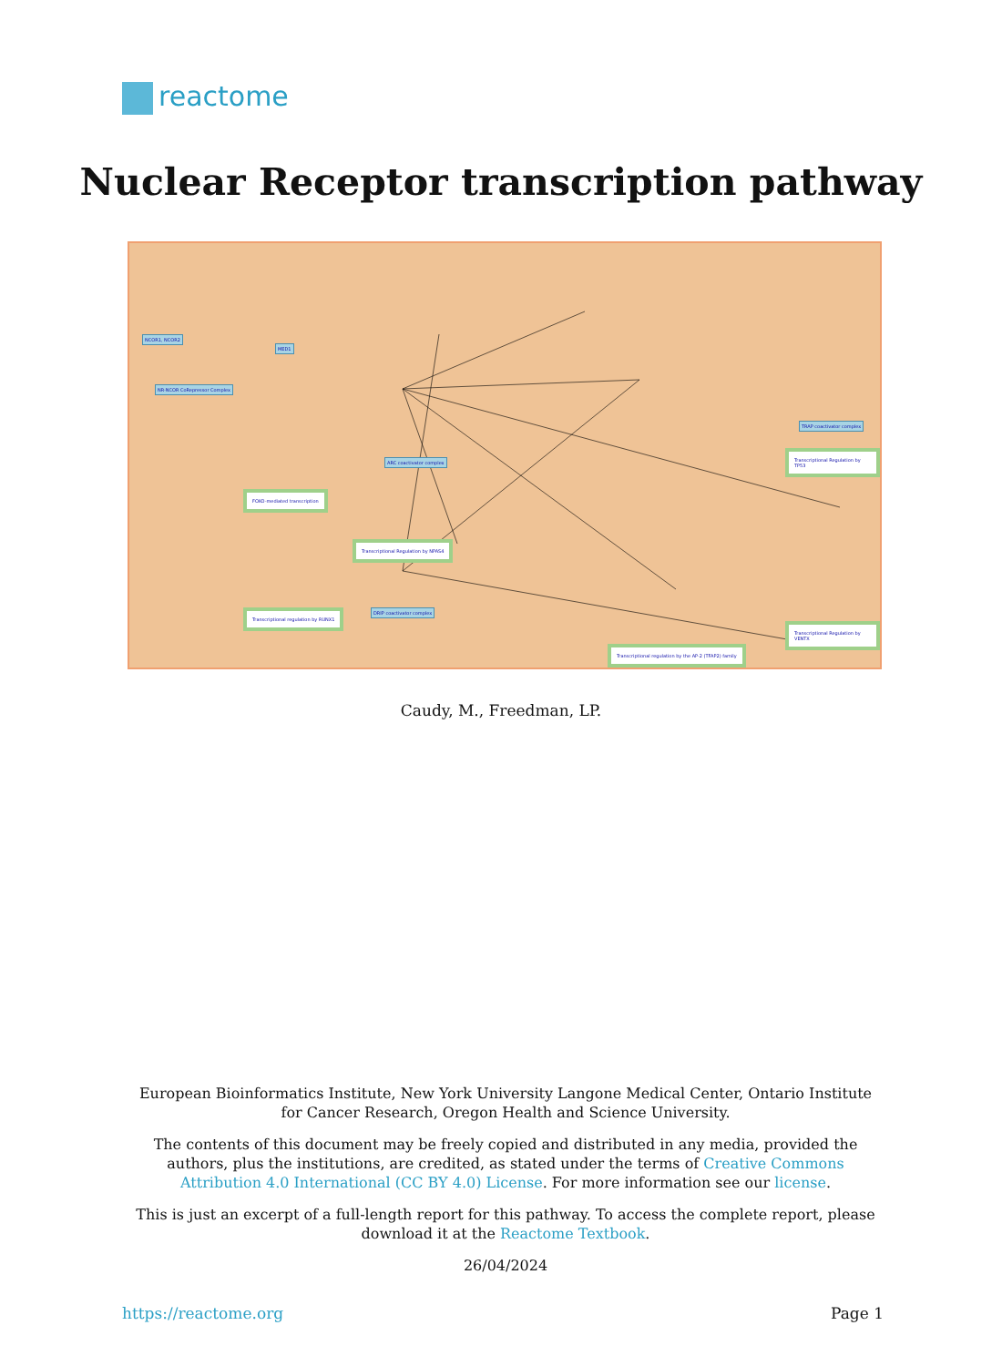reactome
Nuclear Receptor transcription pathway
NCOR1, NCOR2
MED1
NR-NCOR CoRepressor Complex
ARC coactivator complex
TRAP coactivator complex
DRIP coactivator complex
FOXO-mediated transcription
Transcriptional Regulation by NPAS4
Transcriptional regulation by RUNX1
Transcriptional Regulation by TP53
Transcriptional Regulation by VENTX
Transcriptional regulation by the AP-2 (TFAP2) family
Caudy, M., Freedman, LP.
European Bioinformatics Institute, New York University Langone Medical Center, Ontario Institute for Cancer Research, Oregon Health and Science University.
The contents of this document may be freely copied and distributed in any media, provided the authors, plus the institutions, are credited, as stated under the terms of Creative Commons Attribution 4.0 International (CC BY 4.0) License. For more information see our license.
This is just an excerpt of a full-length report for this pathway. To access the complete report, please download it at the Reactome Textbook.
26/04/2024
https://reactome.org Page 1